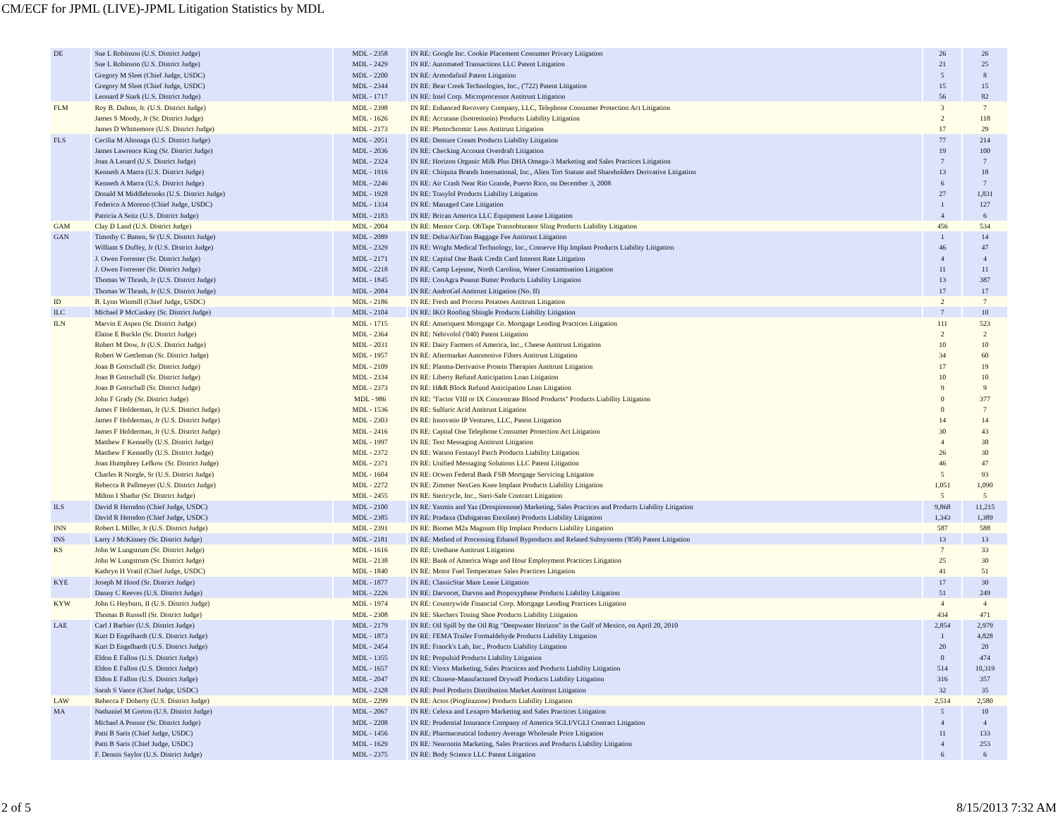CM/ECF for JPML (LIVE)-JPML Litigation Statistics by MDL
| DE | Sue L Robinson (U.S. District Judge) | MDL - 2358 | IN RE: Google Inc. Cookie Placement Consumer Privacy Litigation | 26 | 26 |
| | Sue L Robinson (U.S. District Judge) | MDL - 2429 | IN RE: Automated Transactions LLC Patent Litigation | 21 | 25 |
| | Gregory M Sleet (Chief Judge, USDC) | MDL - 2200 | IN RE: Armodafinil Patent Litigation | 5 | 8 |
| | Gregory M Sleet (Chief Judge, USDC) | MDL - 2344 | IN RE: Bear Creek Technologies, Inc., ('722) Patent Litigation | 15 | 15 |
| | Leonard P Stark (U.S. District Judge) | MDL - 1717 | IN RE: Intel Corp. Microprocessor Antitrust Litigation | 56 | 82 |
| FLM | Roy B. Dalton, Jr. (U.S. District Judge) | MDL - 2398 | IN RE: Enhanced Recovery Company, LLC, Telephone Consumer Protection Act Litigation | 3 | 7 |
| | James S Moody, Jr (Sr. District Judge) | MDL - 1626 | IN RE: Accutane (Isotretinoin) Products Liability Litigation | 2 | 118 |
| | James D Whittemore (U.S. District Judge) | MDL - 2173 | IN RE: Photochromic Lens Antitrust Litigation | 17 | 29 |
| FLS | Cecilia M Altonaga (U.S. District Judge) | MDL - 2051 | IN RE: Denture Cream Products Liability Litigation | 77 | 214 |
| | James Lawrence King (Sr. District Judge) | MDL - 2036 | IN RE: Checking Account Overdraft Litigation | 19 | 100 |
| | Joan A Lenard (U.S. District Judge) | MDL - 2324 | IN RE: Horizon Organic Milk Plus DHA Omega-3 Marketing and Sales Practices Litigation | 7 | 7 |
| | Kenneth A Marra (U.S. District Judge) | MDL - 1916 | IN RE: Chiquita Brands International, Inc., Alien Tort Statute and Shareholders Derivative Litigation | 13 | 18 |
| | Kenneth A Marra (U.S. District Judge) | MDL - 2246 | IN RE: Air Crash Near Rio Grande, Puerto Rico, on December 3, 2008 | 6 | 7 |
| | Donald M Middlebrooks (U.S. District Judge) | MDL - 1928 | IN RE: Trasylol Products Liability Litigation | 27 | 1,831 |
| | Federico A Moreno (Chief Judge, USDC) | MDL - 1334 | IN RE: Managed Care Litigation | 1 | 127 |
| | Patricia A Seitz (U.S. District Judge) | MDL - 2183 | IN RE: Brican America LLC Equipment Lease Litigation | 4 | 6 |
| GAM | Clay D Land (U.S. District Judge) | MDL - 2004 | IN RE: Mentor Corp. ObTape Transobturator Sling Products Liability Litigation | 456 | 534 |
| GAN | Timothy C Batten, Sr (U.S. District Judge) | MDL - 2089 | IN RE: Delta/AirTran Baggage Fee Antitrust Litigation | 1 | 14 |
| | William S Duffey, Jr (U.S. District Judge) | MDL - 2329 | IN RE: Wright Medical Technology, Inc., Conserve Hip Implant Products Liability Litigation | 46 | 47 |
| | J. Owen Forrester (Sr. District Judge) | MDL - 2171 | IN RE: Capital One Bank Credit Card Interest Rate Litigation | 4 | 4 |
| | J. Owen Forrester (Sr. District Judge) | MDL - 2218 | IN RE: Camp Lejeune, North Carolina, Water Contamination Litigation | 11 | 11 |
| | Thomas W Thrash, Jr (U.S. District Judge) | MDL - 1845 | IN RE: ConAgra Peanut Butter Products Liability Litigation | 13 | 387 |
| | Thomas W Thrash, Jr (U.S. District Judge) | MDL - 2084 | IN RE: AndroGel Antitrust Litigation (No. II) | 17 | 17 |
| ID | B. Lynn Winmill (Chief Judge, USDC) | MDL - 2186 | IN RE: Fresh and Process Potatoes Antitrust Litigation | 2 | 7 |
| ILC | Michael P McCuskey (Sr. District Judge) | MDL - 2104 | IN RE: IKO Roofing Shingle Products Liability Litigation | 7 | 10 |
| ILN | Marvin E Aspen (Sr. District Judge) | MDL - 1715 | IN RE: Ameriquest Mortgage Co. Mortgage Lending Practices Litigation | 111 | 523 |
| | Elaine E Bucklo (Sr. District Judge) | MDL - 2364 | IN RE: Nebivolol ('040) Patent Litigation | 2 | 2 |
| | Robert M Dow, Jr (U.S. District Judge) | MDL - 2031 | IN RE: Dairy Farmers of America, Inc., Cheese Antitrust Litigation | 10 | 10 |
| | Robert W Gettleman (Sr. District Judge) | MDL - 1957 | IN RE: Aftermarket Automotive Filters Antitrust Litigation | 34 | 60 |
| | Joan B Gottschall (Sr. District Judge) | MDL - 2109 | IN RE: Plasma-Derivative Protein Therapies Antitrust Litigation | 17 | 19 |
| | Joan B Gottschall (Sr. District Judge) | MDL - 2334 | IN RE: Liberty Refund Anticipation Loan Litigation | 10 | 10 |
| | Joan B Gottschall (Sr. District Judge) | MDL - 2373 | IN RE: H&R Block Refund Anticipation Loan Litigation | 9 | 9 |
| | John F Grady (Sr. District Judge) | MDL - 986 | IN RE: "Factor VIII or IX Concentrate Blood Products" Products Liability Litigation | 0 | 377 |
| | James F Holderman, Jr (U.S. District Judge) | MDL - 1536 | IN RE: Sulfuric Acid Antitrust Litigation | 0 | 7 |
| | James F Holderman, Jr (U.S. District Judge) | MDL - 2303 | IN RE: Innovatio IP Ventures, LLC, Patent Litigation | 14 | 14 |
| | James F Holderman, Jr (U.S. District Judge) | MDL - 2416 | IN RE: Capital One Telephone Consumer Protection Act Litigation | 30 | 43 |
| | Matthew F Kennelly (U.S. District Judge) | MDL - 1997 | IN RE: Text Messaging Antitrust Litigation | 4 | 38 |
| | Matthew F Kennelly (U.S. District Judge) | MDL - 2372 | IN RE: Watson Fentanyl Patch Products Liability Litigation | 26 | 30 |
| | Joan Humphrey Lefkow (Sr. District Judge) | MDL - 2371 | IN RE: Unified Messaging Solutions LLC Patent Litigation | 46 | 47 |
| | Charles R Norgle, Sr (U.S. District Judge) | MDL - 1604 | IN RE: Ocwen Federal Bank FSB Mortgage Servicing Litigation | 5 | 93 |
| | Rebecca R Pallmeyer (U.S. District Judge) | MDL - 2272 | IN RE: Zimmer NexGen Knee Implant Products Liability Litigation | 1,051 | 1,090 |
| | Milton I Shadur (Sr. District Judge) | MDL - 2455 | IN RE: Stericycle, Inc., Steri-Safe Contract Litigation | 5 | 5 |
| ILS | David R Herndon (Chief Judge, USDC) | MDL - 2100 | IN RE: Yasmin and Yaz (Drospirenone) Marketing, Sales Practices and Products Liability Litigation | 9,868 | 11,215 |
| | David R Herndon (Chief Judge, USDC) | MDL - 2385 | IN RE: Pradaxa (Dabigatran Etexilate) Products Liability Litigation | 1,343 | 1,389 |
| INN | Robert L Miller, Jr (U.S. District Judge) | MDL - 2391 | IN RE: Biomet M2a Magnum Hip Implant Products Liability Litigation | 587 | 588 |
| INS | Larry J McKinney (Sr. District Judge) | MDL - 2181 | IN RE: Method of Processing Ethanol Byproducts and Related Subsystems ('858) Patent Litigation | 13 | 13 |
| KS | John W Lungstrum (Sr. District Judge) | MDL - 1616 | IN RE: Urethane Antitrust Litigation | 7 | 33 |
| | John W Lungstrum (Sr. District Judge) | MDL - 2138 | IN RE: Bank of America Wage and Hour Employment Practices Litigation | 25 | 30 |
| | Kathryn H Vratil (Chief Judge, USDC) | MDL - 1840 | IN RE: Motor Fuel Temperature Sales Practices Litigation | 41 | 51 |
| KYE | Joseph M Hood (Sr. District Judge) | MDL - 1877 | IN RE: ClassicStar Mare Lease Litigation | 17 | 30 |
| | Danny C Reeves (U.S. District Judge) | MDL - 2226 | IN RE: Darvocet, Darvon and Propoxyphene Products Liability Litigation | 51 | 249 |
| KYW | John G Heyburn, II (U.S. District Judge) | MDL - 1974 | IN RE: Countrywide Financial Corp. Mortgage Lending Practices Litigation | 4 | 4 |
| | Thomas B Russell (Sr. District Judge) | MDL - 2308 | IN RE: Skechers Toning Shoe Products Liability Litigation | 434 | 471 |
| LAE | Carl J Barbier (U.S. District Judge) | MDL - 2179 | IN RE: Oil Spill by the Oil Rig "Deepwater Horizon" in the Gulf of Mexico, on April 20, 2010 | 2,854 | 2,979 |
| | Kurt D Engelhardt (U.S. District Judge) | MDL - 1873 | IN RE: FEMA Trailer Formaldehyde Products Liability Litigation | 1 | 4,828 |
| | Kurt D Engelhardt (U.S. District Judge) | MDL - 2454 | IN RE: Franck's Lab, Inc., Products Liability Litigation | 20 | 20 |
| | Eldon E Fallon (U.S. District Judge) | MDL - 1355 | IN RE: Propulsid Products Liability Litigation | 0 | 474 |
| | Eldon E Fallon (U.S. District Judge) | MDL - 1657 | IN RE: Vioxx Marketing, Sales Practices and Products Liability Litigation | 514 | 10,319 |
| | Eldon E Fallon (U.S. District Judge) | MDL - 2047 | IN RE: Chinese-Manufactured Drywall Products Liability Litigation | 316 | 357 |
| | Sarah S Vance (Chief Judge, USDC) | MDL - 2328 | IN RE: Pool Products Distribution Market Antitrust Litigation | 32 | 35 |
| LAW | Rebecca F Doherty (U.S. District Judge) | MDL - 2299 | IN RE: Actos (Pioglitazone) Products Liability Litigation | 2,514 | 2,580 |
| MA | Nathaniel M Gorton (U.S. District Judge) | MDL - 2067 | IN RE: Celexa and Lexapro Marketing and Sales Practices Litigation | 5 | 10 |
| | Michael A Ponsor (Sr. District Judge) | MDL - 2208 | IN RE: Prudential Insurance Company of America SGLI/VGLI Contract Litigation | 4 | 4 |
| | Patti B Saris (Chief Judge, USDC) | MDL - 1456 | IN RE: Pharmaceutical Industry Average Wholesale Price Litigation | 11 | 133 |
| | Patti B Saris (Chief Judge, USDC) | MDL - 1629 | IN RE: Neurontin Marketing, Sales Practices and Products Liability Litigation | 4 | 253 |
| | F. Dennis Saylor (U.S. District Judge) | MDL - 2375 | IN RE: Body Science LLC Patent Litigation | 6 | 6 |
2 of 5 8/15/2013 7:32 AM